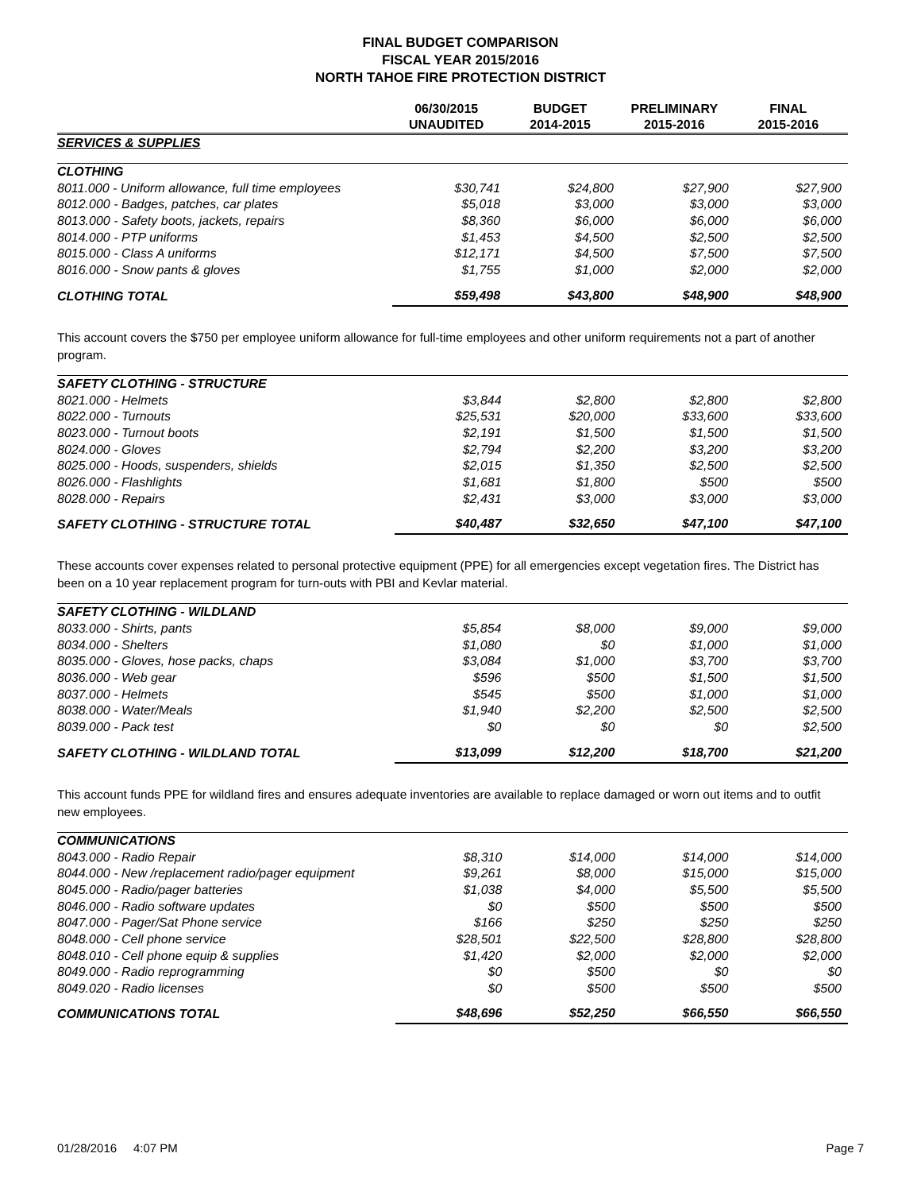FINAL BUDGET COMPARISON
FISCAL YEAR 2015/2016
NORTH TAHOE FIRE PROTECTION DISTRICT
| | 06/30/2015 UNAUDITED | BUDGET 2014-2015 | PRELIMINARY 2015-2016 | FINAL 2015-2016 |
| --- | --- | --- | --- | --- |
| SERVICES & SUPPLIES | | | | |
| CLOTHING | | | | |
| 8011.000 - Uniform allowance, full time employees | $30,741 | $24,800 | $27,900 | $27,900 |
| 8012.000 - Badges, patches, car plates | $5,018 | $3,000 | $3,000 | $3,000 |
| 8013.000 - Safety boots, jackets, repairs | $8,360 | $6,000 | $6,000 | $6,000 |
| 8014.000 - PTP uniforms | $1,453 | $4,500 | $2,500 | $2,500 |
| 8015.000 - Class A uniforms | $12,171 | $4,500 | $7,500 | $7,500 |
| 8016.000 - Snow pants & gloves | $1,755 | $1,000 | $2,000 | $2,000 |
| CLOTHING TOTAL | $59,498 | $43,800 | $48,900 | $48,900 |
This account covers the $750 per employee uniform allowance for full-time employees and other uniform requirements not a part of another program.
| SAFETY CLOTHING - STRUCTURE | | | | |
| 8021.000 - Helmets | $3,844 | $2,800 | $2,800 | $2,800 |
| 8022.000 - Turnouts | $25,531 | $20,000 | $33,600 | $33,600 |
| 8023.000 - Turnout boots | $2,191 | $1,500 | $1,500 | $1,500 |
| 8024.000 - Gloves | $2,794 | $2,200 | $3,200 | $3,200 |
| 8025.000 - Hoods, suspenders, shields | $2,015 | $1,350 | $2,500 | $2,500 |
| 8026.000 - Flashlights | $1,681 | $1,800 | $500 | $500 |
| 8028.000 - Repairs | $2,431 | $3,000 | $3,000 | $3,000 |
| SAFETY CLOTHING - STRUCTURE TOTAL | $40,487 | $32,650 | $47,100 | $47,100 |
These accounts cover expenses related to personal protective equipment (PPE) for all emergencies except vegetation fires. The District has been on a 10 year replacement program for turn-outs with PBI and Kevlar material.
| SAFETY CLOTHING - WILDLAND | | | | |
| 8033.000 - Shirts, pants | $5,854 | $8,000 | $9,000 | $9,000 |
| 8034.000 - Shelters | $1,080 | $0 | $1,000 | $1,000 |
| 8035.000 - Gloves, hose packs, chaps | $3,084 | $1,000 | $3,700 | $3,700 |
| 8036.000 - Web gear | $596 | $500 | $1,500 | $1,500 |
| 8037.000 - Helmets | $545 | $500 | $1,000 | $1,000 |
| 8038.000 - Water/Meals | $1,940 | $2,200 | $2,500 | $2,500 |
| 8039.000 - Pack test | $0 | $0 | $0 | $2,500 |
| SAFETY CLOTHING - WILDLAND TOTAL | $13,099 | $12,200 | $18,700 | $21,200 |
This account funds PPE for wildland fires and ensures adequate inventories are available to replace damaged or worn out items and to outfit new employees.
| COMMUNICATIONS | | | | |
| 8043.000 - Radio Repair | $8,310 | $14,000 | $14,000 | $14,000 |
| 8044.000 - New /replacement radio/pager equipment | $9,261 | $8,000 | $15,000 | $15,000 |
| 8045.000 - Radio/pager batteries | $1,038 | $4,000 | $5,500 | $5,500 |
| 8046.000 - Radio software updates | $0 | $500 | $500 | $500 |
| 8047.000 - Pager/Sat Phone service | $166 | $250 | $250 | $250 |
| 8048.000 - Cell phone service | $28,501 | $22,500 | $28,800 | $28,800 |
| 8048.010 - Cell phone equip & supplies | $1,420 | $2,000 | $2,000 | $2,000 |
| 8049.000 - Radio reprogramming | $0 | $500 | $0 | $0 |
| 8049.020 - Radio licenses | $0 | $500 | $500 | $500 |
| COMMUNICATIONS TOTAL | $48,696 | $52,250 | $66,550 | $66,550 |
01/28/2016 4:07 PM Page 7